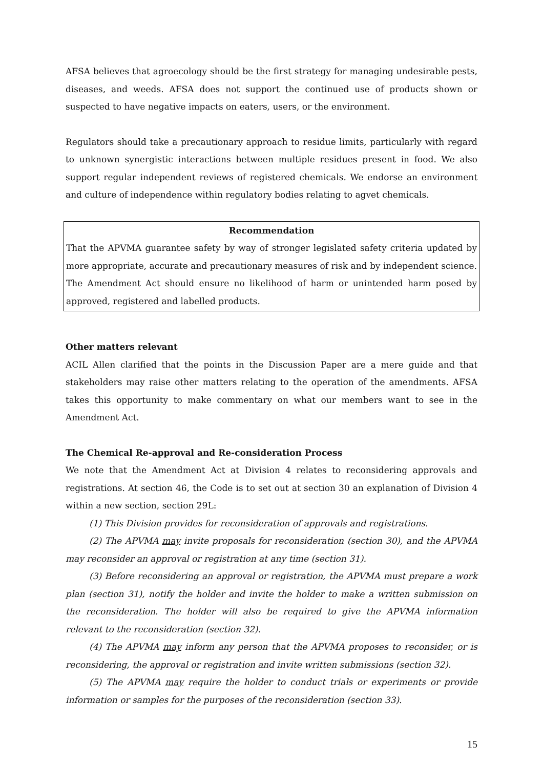AFSA believes that agroecology should be the first strategy for managing undesirable pests, diseases, and weeds. AFSA does not support the continued use of products shown or suspected to have negative impacts on eaters, users, or the environment.
Regulators should take a precautionary approach to residue limits, particularly with regard to unknown synergistic interactions between multiple residues present in food. We also support regular independent reviews of registered chemicals. We endorse an environment and culture of independence within regulatory bodies relating to agvet chemicals.
Recommendation
That the APVMA guarantee safety by way of stronger legislated safety criteria updated by more appropriate, accurate and precautionary measures of risk and by independent science. The Amendment Act should ensure no likelihood of harm or unintended harm posed by approved, registered and labelled products.
Other matters relevant
ACIL Allen clarified that the points in the Discussion Paper are a mere guide and that stakeholders may raise other matters relating to the operation of the amendments. AFSA takes this opportunity to make commentary on what our members want to see in the Amendment Act.
The Chemical Re-approval and Re-consideration Process
We note that the Amendment Act at Division 4 relates to reconsidering approvals and registrations. At section 46, the Code is to set out at section 30 an explanation of Division 4 within a new section, section 29L:
(1) This Division provides for reconsideration of approvals and registrations.
(2) The APVMA may invite proposals for reconsideration (section 30), and the APVMA may reconsider an approval or registration at any time (section 31).
(3) Before reconsidering an approval or registration, the APVMA must prepare a work plan (section 31), notify the holder and invite the holder to make a written submission on the reconsideration. The holder will also be required to give the APVMA information relevant to the reconsideration (section 32).
(4) The APVMA may inform any person that the APVMA proposes to reconsider, or is reconsidering, the approval or registration and invite written submissions (section 32).
(5) The APVMA may require the holder to conduct trials or experiments or provide information or samples for the purposes of the reconsideration (section 33).
15